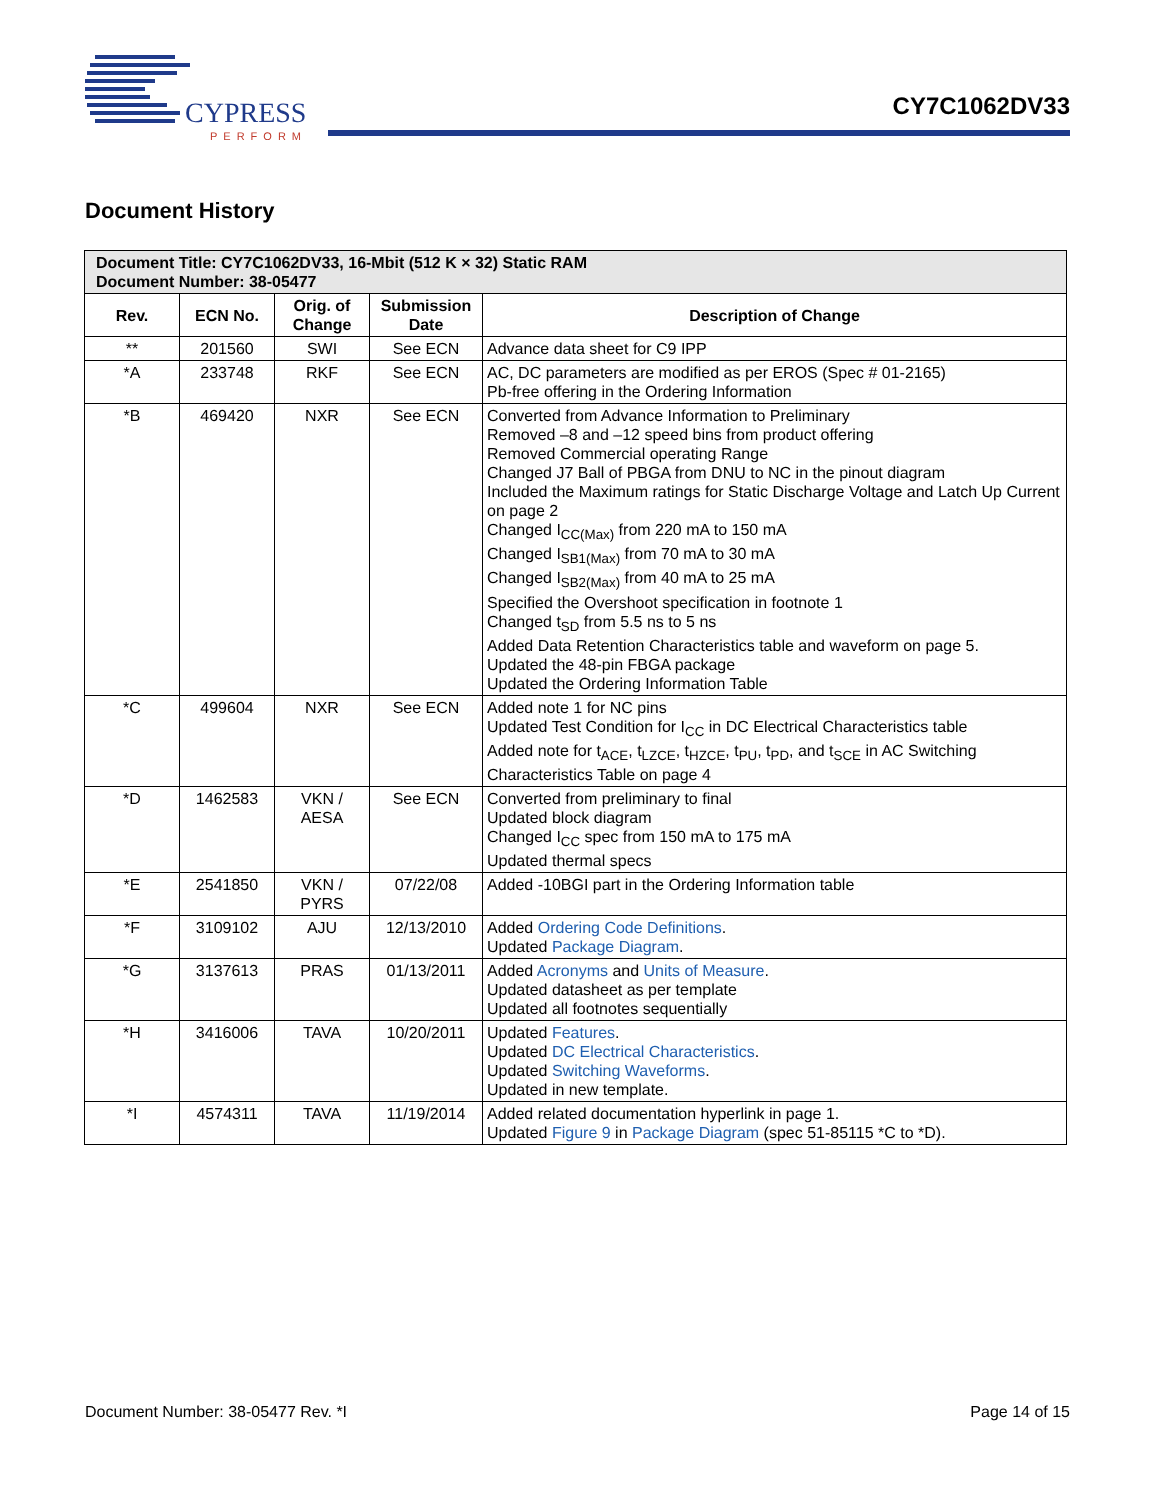CYPRESS
PERFORM
CY7C1062DV33
Document History
| Document Title: CY7C1062DV33, 16-Mbit (512 K × 32) Static RAM Document Number: 38-05477 | | | | |
| --- | --- | --- | --- | --- |
| Rev. | ECN No. | Orig. of Change | Submission Date | Description of Change |
| ** | 201560 | SWI | See ECN | Advance data sheet for C9 IPP |
| *A | 233748 | RKF | See ECN | AC, DC parameters are modified as per EROS (Spec # 01-2165) Pb-free offering in the Ordering Information |
| *B | 469420 | NXR | See ECN | Converted from Advance Information to Preliminary Removed –8 and –12 speed bins from product offering Removed Commercial operating Range Changed J7 Ball of PBGA from DNU to NC in the pinout diagram Included the Maximum ratings for Static Discharge Voltage and Latch Up Current on page 2 Changed I<sub>CC(Max)</sub> from 220 mA to 150 mA Changed I<sub>SB1(Max)</sub> from 70 mA to 30 mA Changed I<sub>SB2(Max)</sub> from 40 mA to 25 mA Specified the Overshoot specification in footnote 1 Changed t<sub>SD</sub> from 5.5 ns to 5 ns Added Data Retention Characteristics table and waveform on page 5. Updated the 48-pin FBGA package Updated the Ordering Information Table |
| *C | 499604 | NXR | See ECN | Added note 1 for NC pins Updated Test Condition for I<sub>CC</sub> in DC Electrical Characteristics table Added note for t<sub>ACE</sub>, t<sub>LZCE</sub>, t<sub>HZCE</sub>, t<sub>PU</sub>, t<sub>PD</sub>, and t<sub>SCE</sub> in AC Switching Characteristics Table on page 4 |
| *D | 1462583 | VKN / AESA | See ECN | Converted from preliminary to final Updated block diagram Changed I<sub>CC</sub> spec from 150 mA to 175 mA Updated thermal specs |
| *E | 2541850 | VKN / PYRS | 07/22/08 | Added -10BGI part in the Ordering Information table |
| *F | 3109102 | AJU | 12/13/2010 | Added Ordering Code Definitions . Updated Package Diagram . |
| *G | 3137613 | PRAS | 01/13/2011 | Added Acronyms and Units of Measure . Updated datasheet as per template Updated all footnotes sequentially |
| *H | 3416006 | TAVA | 10/20/2011 | Updated Features . Updated DC Electrical Characteristics . Updated Switching Waveforms . Updated in new template. |
| *I | 4574311 | TAVA | 11/19/2014 | Added related documentation hyperlink in page 1. Updated Figure 9 in Package Diagram (spec 51-85115 *C to *D). |
Document Number: 38-05477 Rev. *I Page 14 of 15